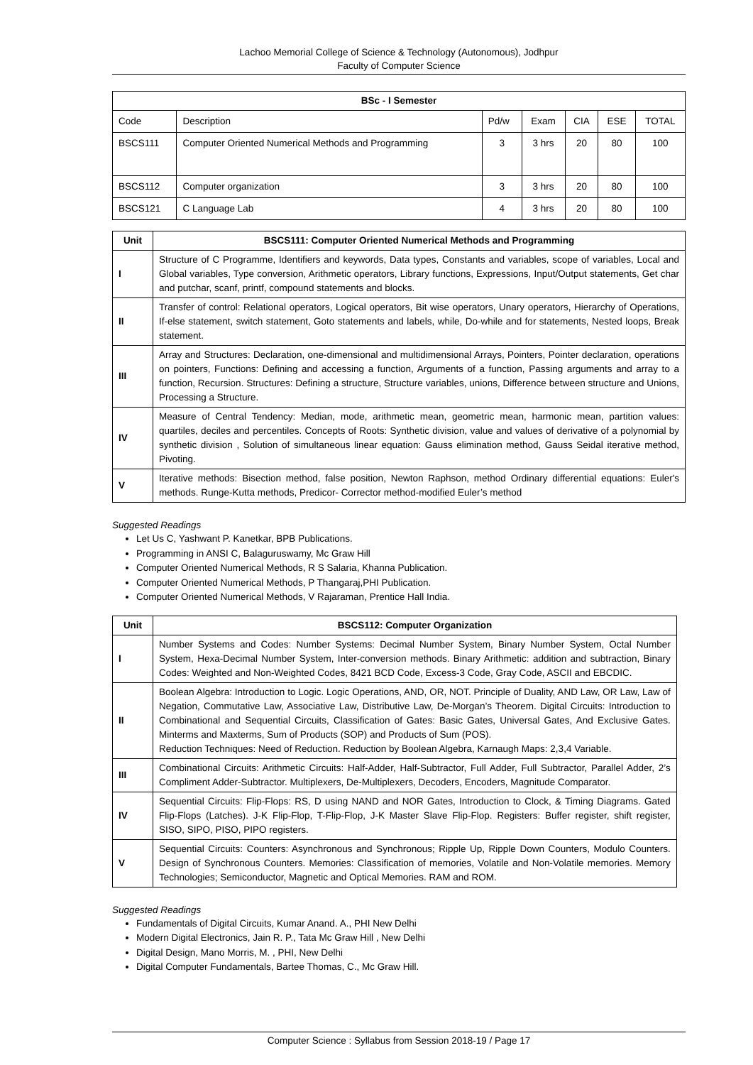Lachoo Memorial College of Science & Technology (Autonomous), Jodhpur
Faculty of Computer Science
| BSc - I Semester | | | | | | |
| --- | --- | --- | --- | --- | --- | --- |
| Code | Description | Pd/w | Exam | CIA | ESE | TOTAL |
| BSCS111 | Computer Oriented Numerical Methods and Programming | 3 | 3 hrs | 20 | 80 | 100 |
| BSCS112 | Computer organization | 3 | 3 hrs | 20 | 80 | 100 |
| BSCS121 | C Language Lab | 4 | 3 hrs | 20 | 80 | 100 |
| Unit | BSCS111: Computer Oriented Numerical Methods and Programming |
| --- | --- |
| I | Structure of C Programme, Identifiers and keywords, Data types, Constants and variables, scope of variables, Local and Global variables, Type conversion, Arithmetic operators, Library functions, Expressions, Input/Output statements, Get char and putchar, scanf, printf, compound statements and blocks. |
| II | Transfer of control: Relational operators, Logical operators, Bit wise operators, Unary operators, Hierarchy of Operations, If-else statement, switch statement, Goto statements and labels, while, Do-while and for statements, Nested loops, Break statement. |
| III | Array and Structures: Declaration, one-dimensional and multidimensional Arrays, Pointers, Pointer declaration, operations on pointers, Functions: Defining and accessing a function, Arguments of a function, Passing arguments and array to a function, Recursion. Structures: Defining a structure, Structure variables, unions, Difference between structure and Unions, Processing a Structure. |
| IV | Measure of Central Tendency: Median, mode, arithmetic mean, geometric mean, harmonic mean, partition values: quartiles, deciles and percentiles. Concepts of Roots: Synthetic division, value and values of derivative of a polynomial by synthetic division , Solution of simultaneous linear equation: Gauss elimination method, Gauss Seidal iterative method, Pivoting. |
| V | Iterative methods: Bisection method, false position, Newton Raphson, method Ordinary differential equations: Euler's methods. Runge-Kutta methods, Predicor- Corrector method-modified Euler’s method |
Suggested Readings
Let Us C, Yashwant P. Kanetkar, BPB Publications.
Programming in ANSI C, Balaguruswamy, Mc Graw Hill
Computer Oriented Numerical Methods, R S Salaria, Khanna Publication.
Computer Oriented Numerical Methods, P Thangaraj,PHI Publication.
Computer Oriented Numerical Methods, V Rajaraman, Prentice Hall India.
| Unit | BSCS112: Computer Organization |
| --- | --- |
| I | Number Systems and Codes: Number Systems: Decimal Number System, Binary Number System, Octal Number System, Hexa-Decimal Number System, Inter-conversion methods. Binary Arithmetic: addition and subtraction, Binary Codes: Weighted and Non-Weighted Codes, 8421 BCD Code, Excess-3 Code, Gray Code, ASCII and EBCDIC. |
| II | Boolean Algebra: Introduction to Logic. Logic Operations, AND, OR, NOT. Principle of Duality, AND Law, OR Law, Law of Negation, Commutative Law, Associative Law, Distributive Law, De-Morgan’s Theorem. Digital Circuits: Introduction to Combinational and Sequential Circuits, Classification of Gates: Basic Gates, Universal Gates, And Exclusive Gates. Minterms and Maxterms, Sum of Products (SOP) and Products of Sum (POS). Reduction Techniques: Need of Reduction. Reduction by Boolean Algebra, Karnaugh Maps: 2,3,4 Variable. |
| III | Combinational Circuits: Arithmetic Circuits: Half-Adder, Half-Subtractor, Full Adder, Full Subtractor, Parallel Adder, 2’s Compliment Adder-Subtractor. Multiplexers, De-Multiplexers, Decoders, Encoders, Magnitude Comparator. |
| IV | Sequential Circuits: Flip-Flops: RS, D using NAND and NOR Gates, Introduction to Clock, & Timing Diagrams. Gated Flip-Flops (Latches). J-K Flip-Flop, T-Flip-Flop, J-K Master Slave Flip-Flop. Registers: Buffer register, shift register, SISO, SIPO, PISO, PIPO registers. |
| V | Sequential Circuits: Counters: Asynchronous and Synchronous; Ripple Up, Ripple Down Counters, Modulo Counters. Design of Synchronous Counters. Memories: Classification of memories, Volatile and Non-Volatile memories. Memory Technologies; Semiconductor, Magnetic and Optical Memories. RAM and ROM. |
Suggested Readings
Fundamentals of Digital Circuits, Kumar Anand. A., PHI New Delhi
Modern Digital Electronics, Jain R. P., Tata Mc Graw Hill , New Delhi
Digital Design, Mano Morris, M. , PHI, New Delhi
Digital Computer Fundamentals, Bartee Thomas, C., Mc Graw Hill.
Computer Science : Syllabus from Session 2018-19 / Page 17